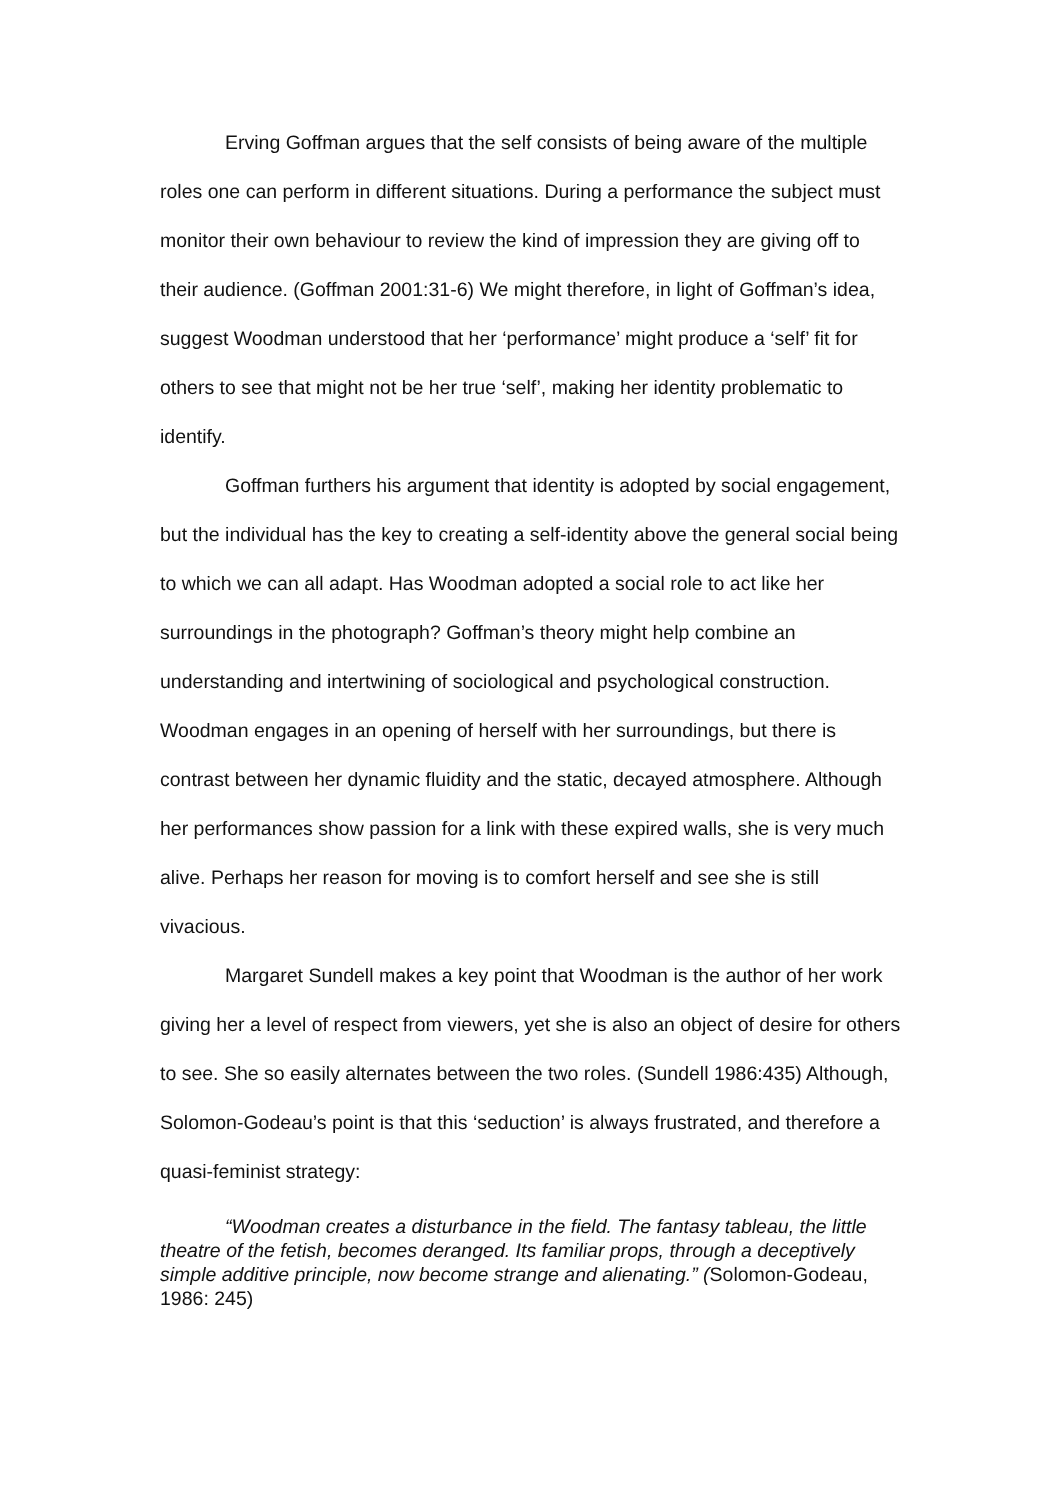Erving Goffman argues that the self consists of being aware of the multiple roles one can perform in different situations. During a performance the subject must monitor their own behaviour to review the kind of impression they are giving off to their audience. (Goffman 2001:31-6) We might therefore, in light of Goffman’s idea, suggest Woodman understood that her ‘performance’ might produce a ‘self’ fit for others to see that might not be her true ‘self’, making her identity problematic to identify.
Goffman furthers his argument that identity is adopted by social engagement, but the individual has the key to creating a self-identity above the general social being to which we can all adapt. Has Woodman adopted a social role to act like her surroundings in the photograph? Goffman’s theory might help combine an understanding and intertwining of sociological and psychological construction. Woodman engages in an opening of herself with her surroundings, but there is contrast between her dynamic fluidity and the static, decayed atmosphere. Although her performances show passion for a link with these expired walls, she is very much alive. Perhaps her reason for moving is to comfort herself and see she is still vivacious.
Margaret Sundell makes a key point that Woodman is the author of her work giving her a level of respect from viewers, yet she is also an object of desire for others to see. She so easily alternates between the two roles. (Sundell 1986:435) Although, Solomon-Godeau’s point is that this ‘seduction’ is always frustrated, and therefore a quasi-feminist strategy:
“Woodman creates a disturbance in the field. The fantasy tableau, the little theatre of the fetish, becomes deranged. Its familiar props, through a deceptively simple additive principle, now become strange and alienating.” (Solomon-Godeau, 1986: 245)